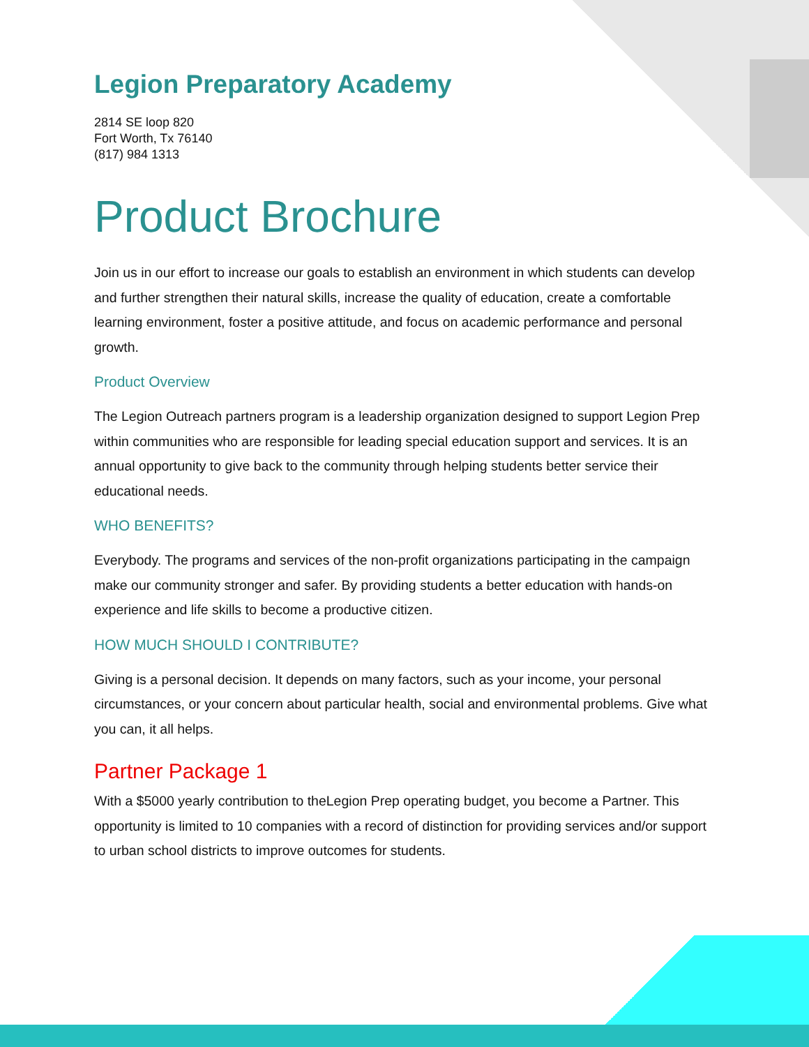Legion Preparatory Academy
2814 SE loop 820
Fort Worth, Tx 76140
(817) 984 1313
Product Brochure
Join us in our effort to increase our goals to establish an environment in which students can develop and further strengthen their natural skills, increase the quality of education, create a comfortable learning environment, foster a positive attitude, and focus on academic performance and personal growth.
Product Overview
The Legion Outreach partners program is a leadership organization designed to support Legion Prep within communities who are responsible for leading special education support and services. It is an annual opportunity to give back to the community through helping students better service their educational needs.
WHO BENEFITS?
Everybody. The programs and services of the non-profit organizations participating in the campaign make our community stronger and safer. By providing students a better education with hands-on experience and life skills to become a productive citizen.
HOW MUCH SHOULD I CONTRIBUTE?
Giving is a personal decision. It depends on many factors, such as your income, your personal circumstances, or your concern about particular health, social and environmental problems. Give what you can, it all helps.
Partner Package 1
With a $5000 yearly contribution to theLegion Prep operating budget, you become a Partner. This opportunity is limited to 10 companies with a record of distinction for providing services and/or support to urban school districts to improve outcomes for students.